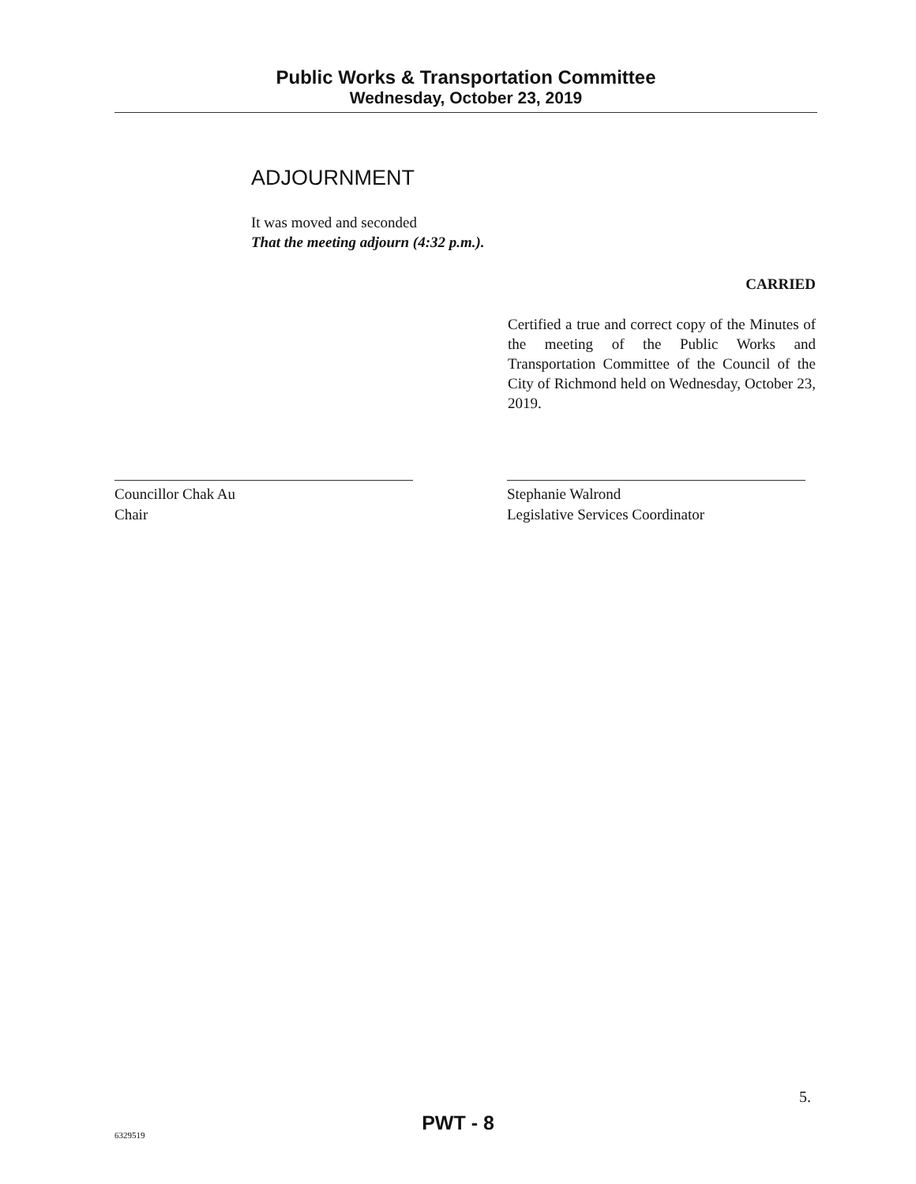Public Works & Transportation Committee
Wednesday, October 23, 2019
ADJOURNMENT
It was moved and seconded
That the meeting adjourn (4:32 p.m.).
CARRIED
Certified a true and correct copy of the Minutes of the meeting of the Public Works and Transportation Committee of the Council of the City of Richmond held on Wednesday, October 23, 2019.
Councillor Chak Au
Chair
Stephanie Walrond
Legislative Services Coordinator
5.
PWT - 8
6329519